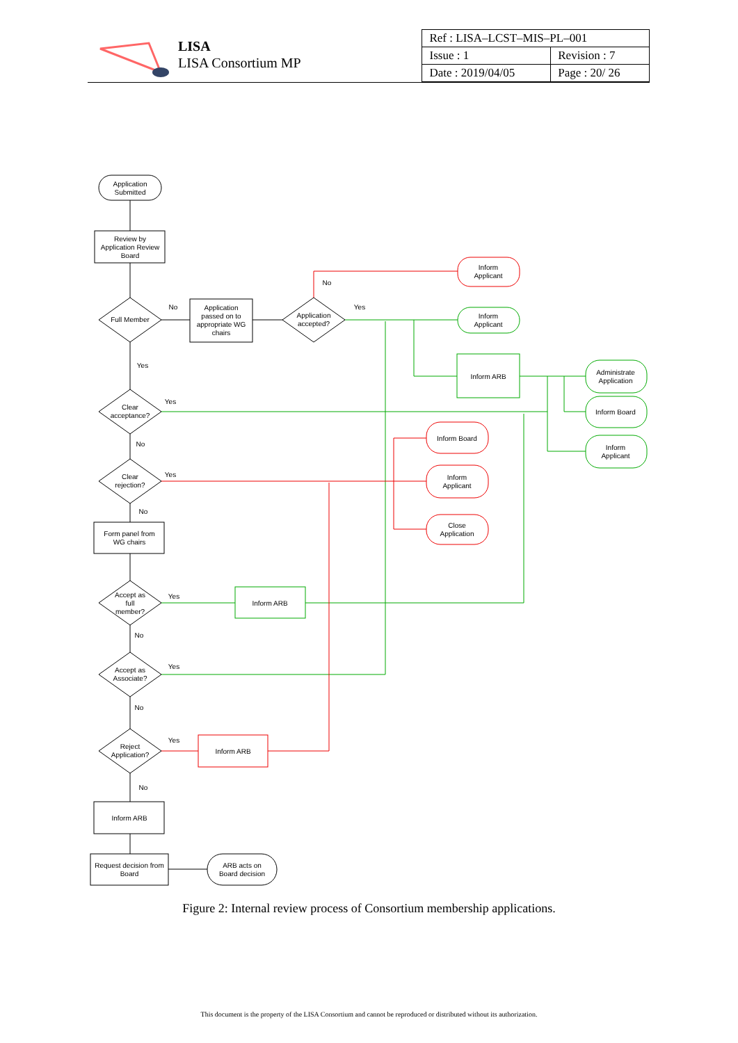LISA
LISA Consortium MP
| Ref : LISA–LCST–MIS–PL–001 | |
| Issue : 1 | Revision : 7 |
| Date : 2019/04/05 | Page : 20/ 26 |
Application
Submitted
Review by
Application Review
Board
Full Member
Application
passed on to
appropriate WG
chairs
Application
accepted?
Inform
Applicant
Inform
Applicant
Inform ARB
Administrate
Application
Inform Board
Inform
Applicant
Inform Board
Inform
Applicant
Close
Application
Clear
acceptance?
Clear
rejection?
Form panel from
WG chairs
Accept as
full
member?
Inform ARB
Accept as
Associate?
Reject
Application?
Inform ARB
Inform ARB
Request decision from
Board
ARB acts on
Board decision
No
No
Yes
Yes
Yes
No
Yes
No
Yes
No
Yes
No
Yes
No
Figure 2: Internal review process of Consortium membership applications.
This document is the property of the LISA Consortium and cannot be reproduced or distributed without its authorization.